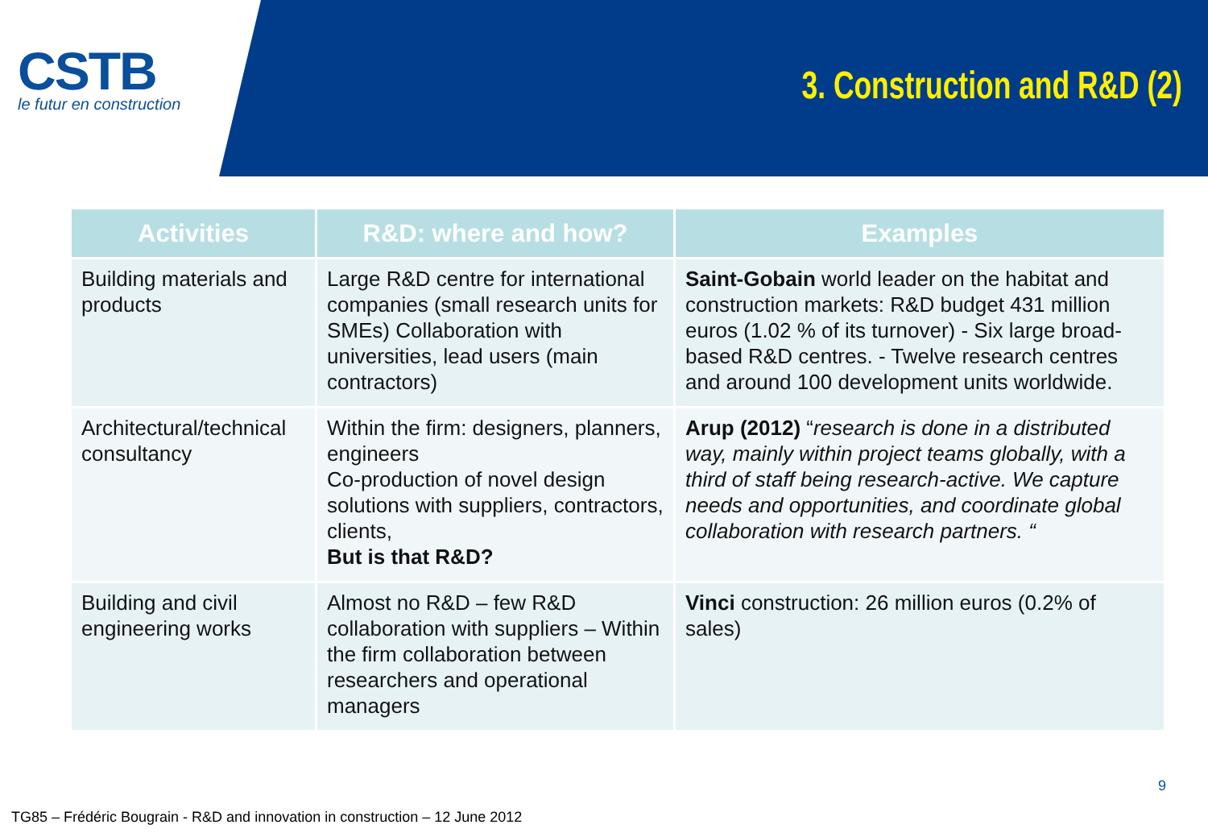CSTB
le futur en construction
3. Construction and R&D (2)
| Activities | R&D: where and how? | Examples |
| --- | --- | --- |
| Building materials and products | Large R&D centre for international companies (small research units for SMEs) Collaboration with universities, lead users (main contractors) | Saint-Gobain world leader on the habitat and construction markets: R&D budget 431 million euros (1.02 % of its turnover) - Six large broad-based R&D centres. - Twelve research centres and around 100 development units worldwide. |
| Architectural/technical consultancy | Within the firm: designers, planners, engineers Co-production of novel design solutions with suppliers, contractors, clients, But is that R&D? | Arup (2012) “ research is done in a distributed way, mainly within project teams globally, with a third of staff being research-active. We capture needs and opportunities, and coordinate global collaboration with research partners. “ |
| Building and civil engineering works | Almost no R&D – few R&D collaboration with suppliers – Within the firm collaboration between researchers and operational managers | Vinci construction: 26 million euros (0.2% of sales) |
9
TG85 – Frédéric Bougrain - R&D and innovation in construction – 12 June 2012